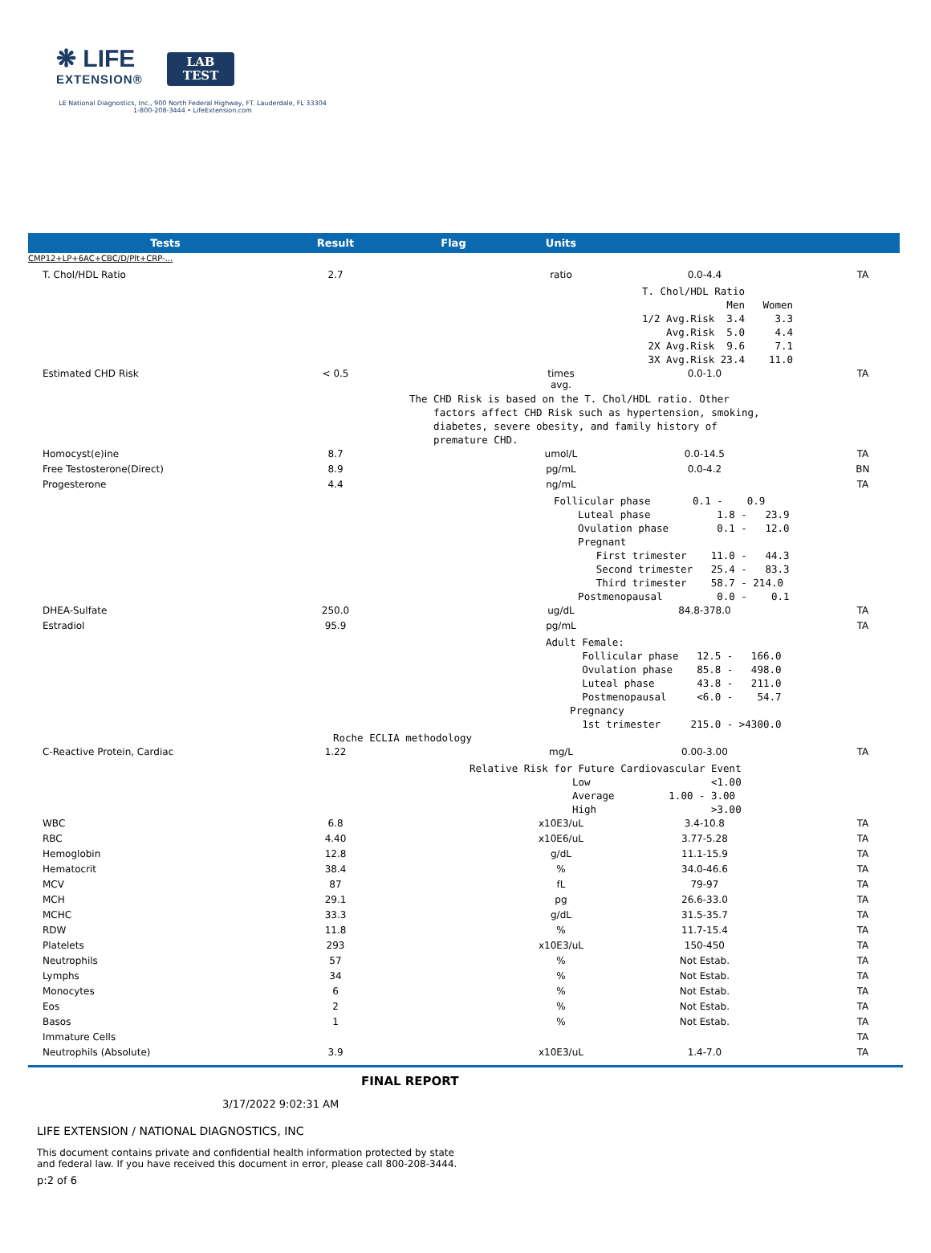❋ LIFE
EXTENSION®
LAB
TEST
LE National Diagnostics, Inc., 900 North Federal Highway, FT. Lauderdale, FL 33304
1-800-208-3444 • LifeExtension.com
| Tests | Result | Flag | Units | | |
| --- | --- | --- | --- | --- | --- |
| CMP12+LP+6AC+CBC/D/Plt+CRP-... | | | | | |
| T. Chol/HDL Ratio | 2.7 | | ratio | 0.0-4.4 | TA |
| T. Chol/HDL Ratio Men Women 1/2 Avg.Risk 3.4 3.3 Avg.Risk 5.0 4.4 2X Avg.Risk 9.6 7.1 3X Avg.Risk 23.4 11.0 | | | | | |
| Estimated CHD Risk | < 0.5 | | times avg. | 0.0-1.0 | TA |
| The CHD Risk is based on the T. Chol/HDL ratio. Other factors affect CHD Risk such as hypertension, smoking, diabetes, severe obesity, and family history of premature CHD. | | | | | |
| Homocyst(e)ine | 8.7 | | umol/L | 0.0-14.5 | TA |
| Free Testosterone(Direct) | 8.9 | | pg/mL | 0.0-4.2 | BN |
| Progesterone | 4.4 | | ng/mL | | TA |
| Follicular phase 0.1 - 0.9 Luteal phase 1.8 - 23.9 Ovulation phase 0.1 - 12.0 Pregnant First trimester 11.0 - 44.3 Second trimester 25.4 - 83.3 Third trimester 58.7 - 214.0 Postmenopausal 0.0 - 0.1 | | | | | |
| DHEA-Sulfate | 250.0 | | ug/dL | 84.8-378.0 | TA |
| Estradiol | 95.9 | | pg/mL | | TA |
| Adult Female: Follicular phase 12.5 - 166.0 Ovulation phase 85.8 - 498.0 Luteal phase 43.8 - 211.0 Postmenopausal <6.0 - 54.7 Pregnancy 1st trimester 215.0 - >4300.0 Roche ECLIA methodology | | | | | |
| C-Reactive Protein, Cardiac | 1.22 | | mg/L | 0.00-3.00 | TA |
| Relative Risk for Future Cardiovascular Event Low <1.00 Average 1.00 - 3.00 High >3.00 | | | | | |
| WBC | 6.8 | | x10E3/uL | 3.4-10.8 | TA |
| RBC | 4.40 | | x10E6/uL | 3.77-5.28 | TA |
| Hemoglobin | 12.8 | | g/dL | 11.1-15.9 | TA |
| Hematocrit | 38.4 | | % | 34.0-46.6 | TA |
| MCV | 87 | | fL | 79-97 | TA |
| MCH | 29.1 | | pg | 26.6-33.0 | TA |
| MCHC | 33.3 | | g/dL | 31.5-35.7 | TA |
| RDW | 11.8 | | % | 11.7-15.4 | TA |
| Platelets | 293 | | x10E3/uL | 150-450 | TA |
| Neutrophils | 57 | | % | Not Estab. | TA |
| Lymphs | 34 | | % | Not Estab. | TA |
| Monocytes | 6 | | % | Not Estab. | TA |
| Eos | 2 | | % | Not Estab. | TA |
| Basos | 1 | | % | Not Estab. | TA |
| Immature Cells | | | | | TA |
| Neutrophils (Absolute) | 3.9 | | x10E3/uL | 1.4-7.0 | TA |
FINAL REPORT
3/17/2022 9:02:31 AM
LIFE EXTENSION / NATIONAL DIAGNOSTICS, INC
This document contains private and confidential health information protected by state and federal law. If you have received this document in error, please call 800-208-3444.
p:2 of 6